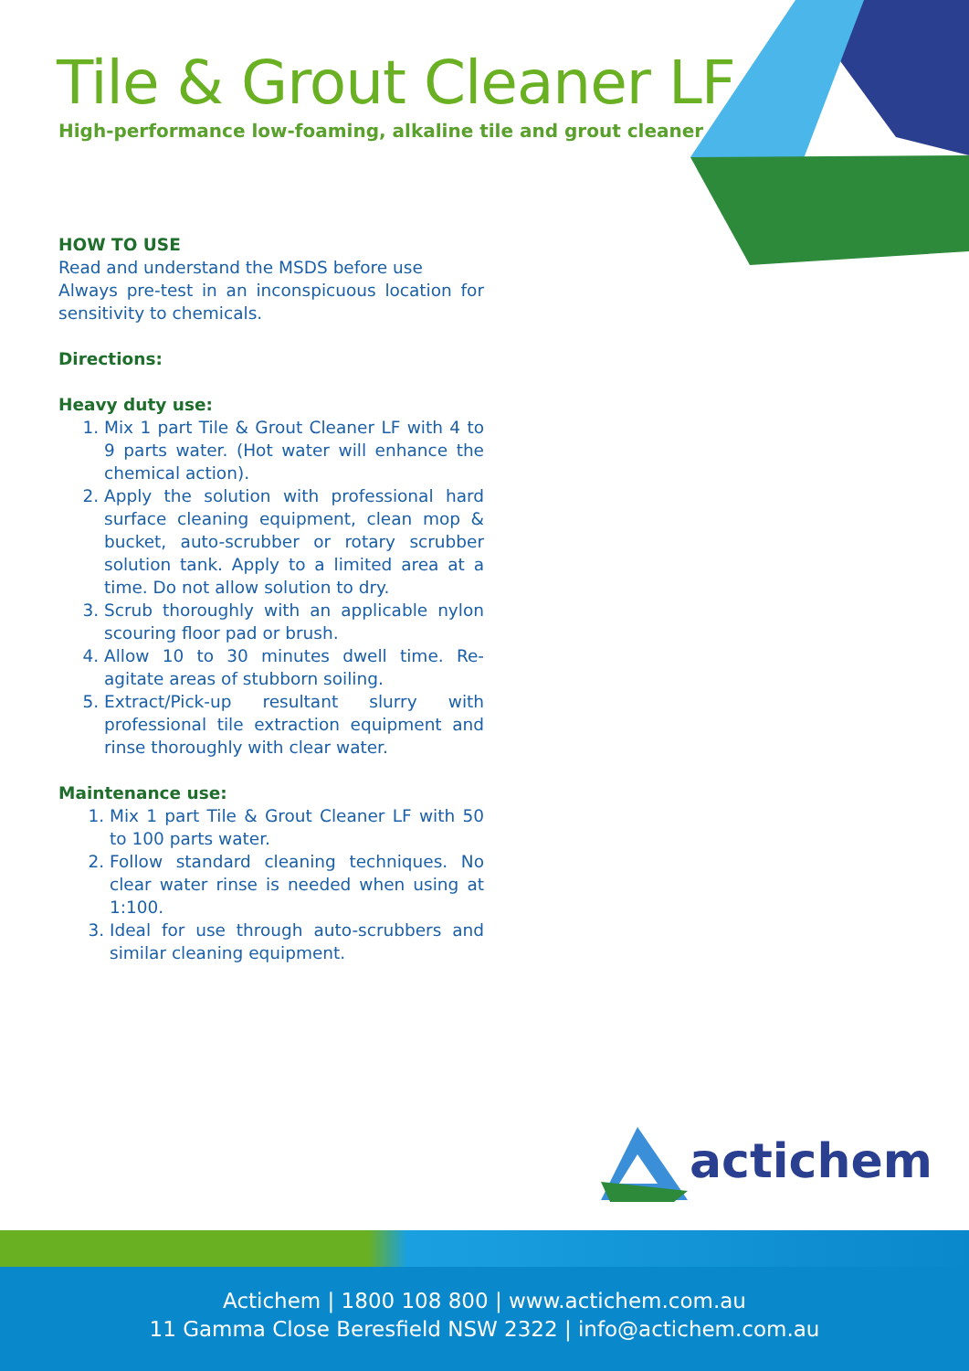Tile & Grout Cleaner LF
High-performance low-foaming, alkaline tile and grout cleaner
HOW TO USE
Read and understand the MSDS before use
Always pre-test in an inconspicuous location for sensitivity to chemicals.
Directions:
Heavy duty use:
1. Mix 1 part Tile & Grout Cleaner LF with 4 to 9 parts water. (Hot water will enhance the chemical action).
2. Apply the solution with professional hard surface cleaning equipment, clean mop & bucket, auto-scrubber or rotary scrubber solution tank. Apply to a limited area at a time. Do not allow solution to dry.
3. Scrub thoroughly with an applicable nylon scouring floor pad or brush.
4. Allow 10 to 30 minutes dwell time. Re-agitate areas of stubborn soiling.
5. Extract/Pick-up resultant slurry with professional tile extraction equipment and rinse thoroughly with clear water.
Maintenance use:
1. Mix 1 part Tile & Grout Cleaner LF with 50 to 100 parts water.
2. Follow standard cleaning techniques. No clear water rinse is needed when using at 1:100.
3. Ideal for use through auto-scrubbers and similar cleaning equipment.
actichem
Actichem | 1800 108 800 | www.actichem.com.au
11 Gamma Close Beresfield NSW 2322 | info@actichem.com.au